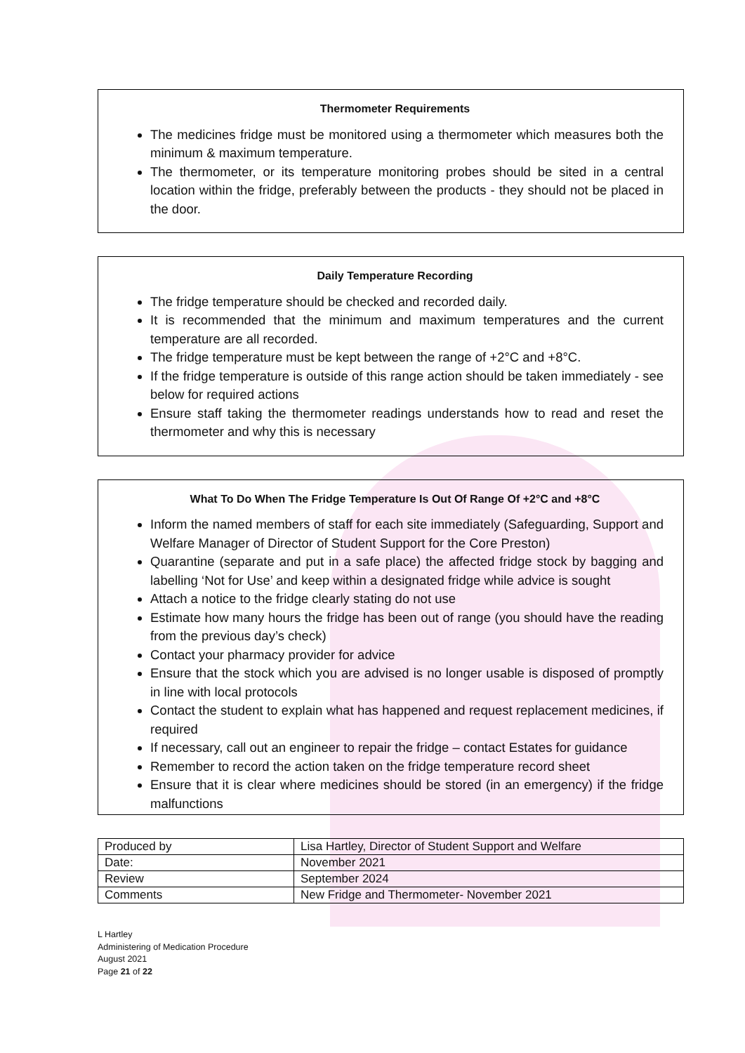Thermometer Requirements
The medicines fridge must be monitored using a thermometer which measures both the minimum & maximum temperature.
The thermometer, or its temperature monitoring probes should be sited in a central location within the fridge, preferably between the products - they should not be placed in the door.
Daily Temperature Recording
The fridge temperature should be checked and recorded daily.
It is recommended that the minimum and maximum temperatures and the current temperature are all recorded.
The fridge temperature must be kept between the range of +2°C and +8°C.
If the fridge temperature is outside of this range action should be taken immediately - see below for required actions
Ensure staff taking the thermometer readings understands how to read and reset the thermometer and why this is necessary
What To Do When The Fridge Temperature Is Out Of Range Of +2°C and +8°C
Inform the named members of staff for each site immediately (Safeguarding, Support and Welfare Manager of Director of Student Support for the Core Preston)
Quarantine (separate and put in a safe place) the affected fridge stock by bagging and labelling ‘Not for Use’ and keep within a designated fridge while advice is sought
Attach a notice to the fridge clearly stating do not use
Estimate how many hours the fridge has been out of range (you should have the reading from the previous day’s check)
Contact your pharmacy provider for advice
Ensure that the stock which you are advised is no longer usable is disposed of promptly in line with local protocols
Contact the student to explain what has happened and request replacement medicines, if required
If necessary, call out an engineer to repair the fridge – contact Estates for guidance
Remember to record the action taken on the fridge temperature record sheet
Ensure that it is clear where medicines should be stored (in an emergency) if the fridge malfunctions
| Produced by | Lisa Hartley, Director of Student Support and Welfare |
| Date: | November 2021 |
| Review | September 2024 |
| Comments | New Fridge and Thermometer- November 2021 |
L Hartley
Administering of Medication Procedure
August 2021
Page 21 of 22